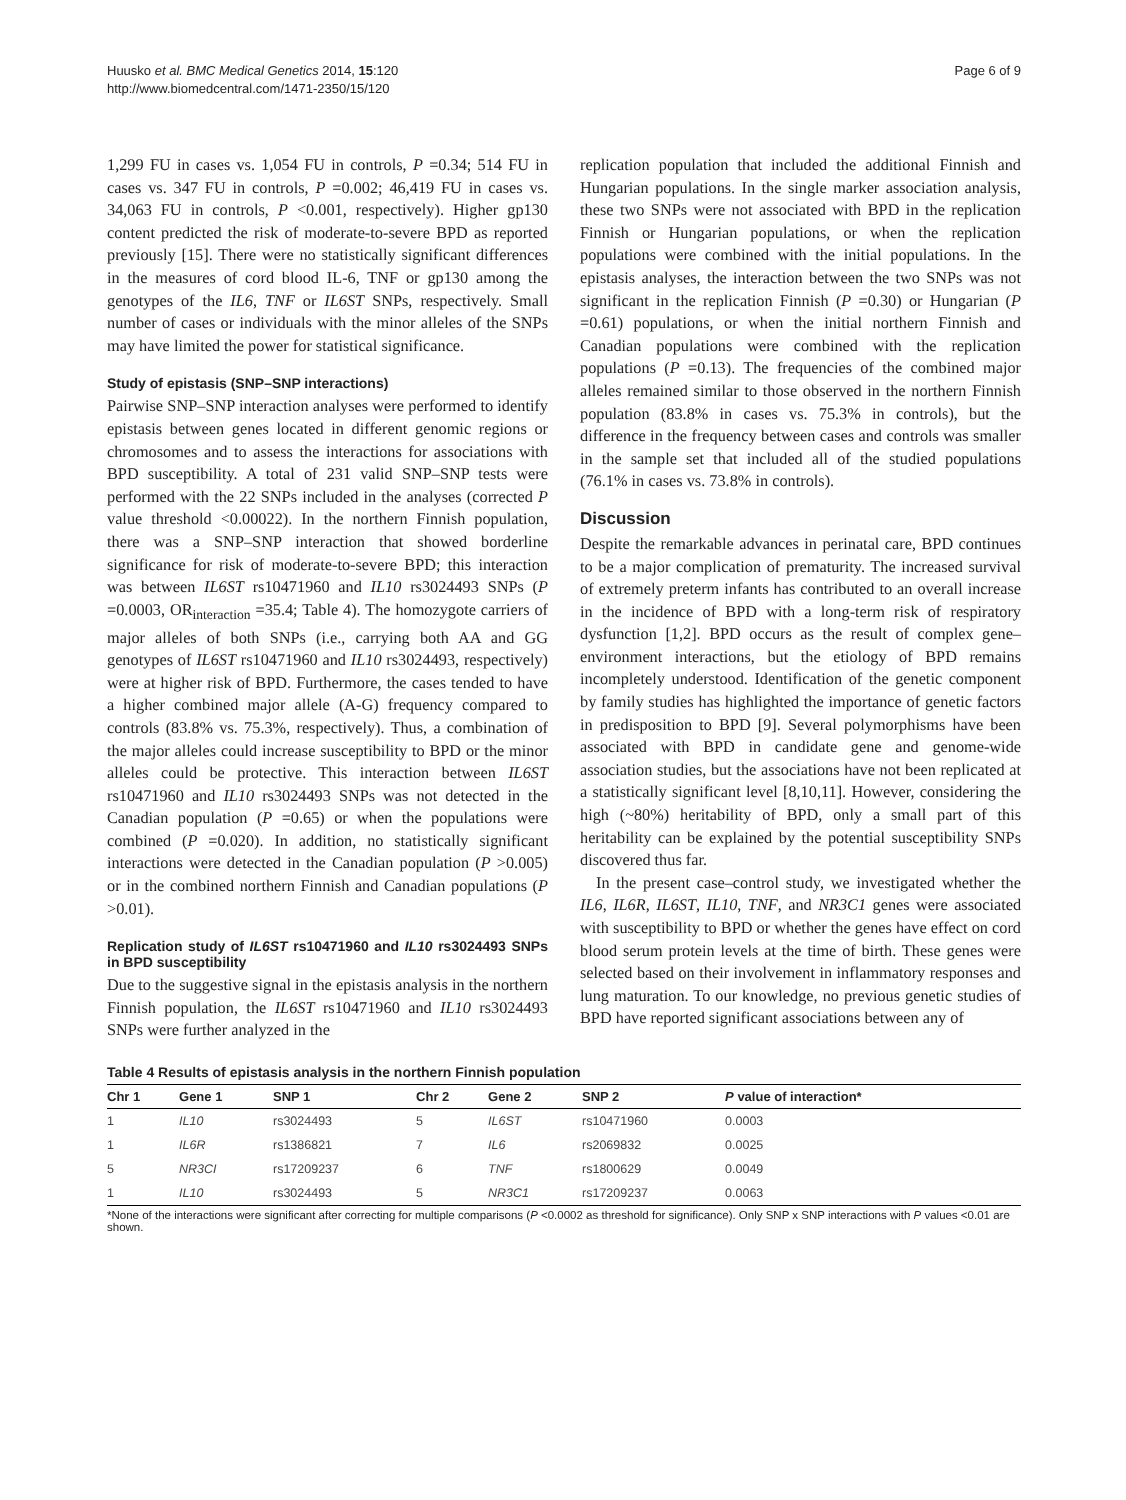Huusko et al. BMC Medical Genetics 2014, 15:120
http://www.biomedcentral.com/1471-2350/15/120
Page 6 of 9
1,299 FU in cases vs. 1,054 FU in controls, P =0.34; 514 FU in cases vs. 347 FU in controls, P =0.002; 46,419 FU in cases vs. 34,063 FU in controls, P <0.001, respectively). Higher gp130 content predicted the risk of moderate-to-severe BPD as reported previously [15]. There were no statistically significant differences in the measures of cord blood IL-6, TNF or gp130 among the genotypes of the IL6, TNF or IL6ST SNPs, respectively. Small number of cases or individuals with the minor alleles of the SNPs may have limited the power for statistical significance.
Study of epistasis (SNP–SNP interactions)
Pairwise SNP–SNP interaction analyses were performed to identify epistasis between genes located in different genomic regions or chromosomes and to assess the interactions for associations with BPD susceptibility. A total of 231 valid SNP–SNP tests were performed with the 22 SNPs included in the analyses (corrected P value threshold <0.00022). In the northern Finnish population, there was a SNP–SNP interaction that showed borderline significance for risk of moderate-to-severe BPD; this interaction was between IL6ST rs10471960 and IL10 rs3024493 SNPs (P =0.0003, OR<sub>interaction</sub> =35.4; Table 4). The homozygote carriers of major alleles of both SNPs (i.e., carrying both AA and GG genotypes of IL6ST rs10471960 and IL10 rs3024493, respectively) were at higher risk of BPD. Furthermore, the cases tended to have a higher combined major allele (A-G) frequency compared to controls (83.8% vs. 75.3%, respectively). Thus, a combination of the major alleles could increase susceptibility to BPD or the minor alleles could be protective. This interaction between IL6ST rs10471960 and IL10 rs3024493 SNPs was not detected in the Canadian population (P =0.65) or when the populations were combined (P =0.020). In addition, no statistically significant interactions were detected in the Canadian population (P >0.005) or in the combined northern Finnish and Canadian populations (P >0.01).
Replication study of IL6ST rs10471960 and IL10 rs3024493 SNPs in BPD susceptibility
Due to the suggestive signal in the epistasis analysis in the northern Finnish population, the IL6ST rs10471960 and IL10 rs3024493 SNPs were further analyzed in the
replication population that included the additional Finnish and Hungarian populations. In the single marker association analysis, these two SNPs were not associated with BPD in the replication Finnish or Hungarian populations, or when the replication populations were combined with the initial populations. In the epistasis analyses, the interaction between the two SNPs was not significant in the replication Finnish (P =0.30) or Hungarian (P =0.61) populations, or when the initial northern Finnish and Canadian populations were combined with the replication populations (P =0.13). The frequencies of the combined major alleles remained similar to those observed in the northern Finnish population (83.8% in cases vs. 75.3% in controls), but the difference in the frequency between cases and controls was smaller in the sample set that included all of the studied populations (76.1% in cases vs. 73.8% in controls).
Discussion
Despite the remarkable advances in perinatal care, BPD continues to be a major complication of prematurity. The increased survival of extremely preterm infants has contributed to an overall increase in the incidence of BPD with a long-term risk of respiratory dysfunction [1,2]. BPD occurs as the result of complex gene–environment interactions, but the etiology of BPD remains incompletely understood. Identification of the genetic component by family studies has highlighted the importance of genetic factors in predisposition to BPD [9]. Several polymorphisms have been associated with BPD in candidate gene and genome-wide association studies, but the associations have not been replicated at a statistically significant level [8,10,11]. However, considering the high (~80%) heritability of BPD, only a small part of this heritability can be explained by the potential susceptibility SNPs discovered thus far.
In the present case–control study, we investigated whether the IL6, IL6R, IL6ST, IL10, TNF, and NR3C1 genes were associated with susceptibility to BPD or whether the genes have effect on cord blood serum protein levels at the time of birth. These genes were selected based on their involvement in inflammatory responses and lung maturation. To our knowledge, no previous genetic studies of BPD have reported significant associations between any of
Table 4 Results of epistasis analysis in the northern Finnish population
| Chr 1 | Gene 1 | SNP 1 | Chr 2 | Gene 2 | SNP 2 | P value of interaction* |
| --- | --- | --- | --- | --- | --- | --- |
| 1 | IL10 | rs3024493 | 5 | IL6ST | rs10471960 | 0.0003 |
| 1 | IL6R | rs1386821 | 7 | IL6 | rs2069832 | 0.0025 |
| 5 | NR3CI | rs17209237 | 6 | TNF | rs1800629 | 0.0049 |
| 1 | IL10 | rs3024493 | 5 | NR3C1 | rs17209237 | 0.0063 |
*None of the interactions were significant after correcting for multiple comparisons (P <0.0002 as threshold for significance). Only SNP x SNP interactions with P values <0.01 are shown.